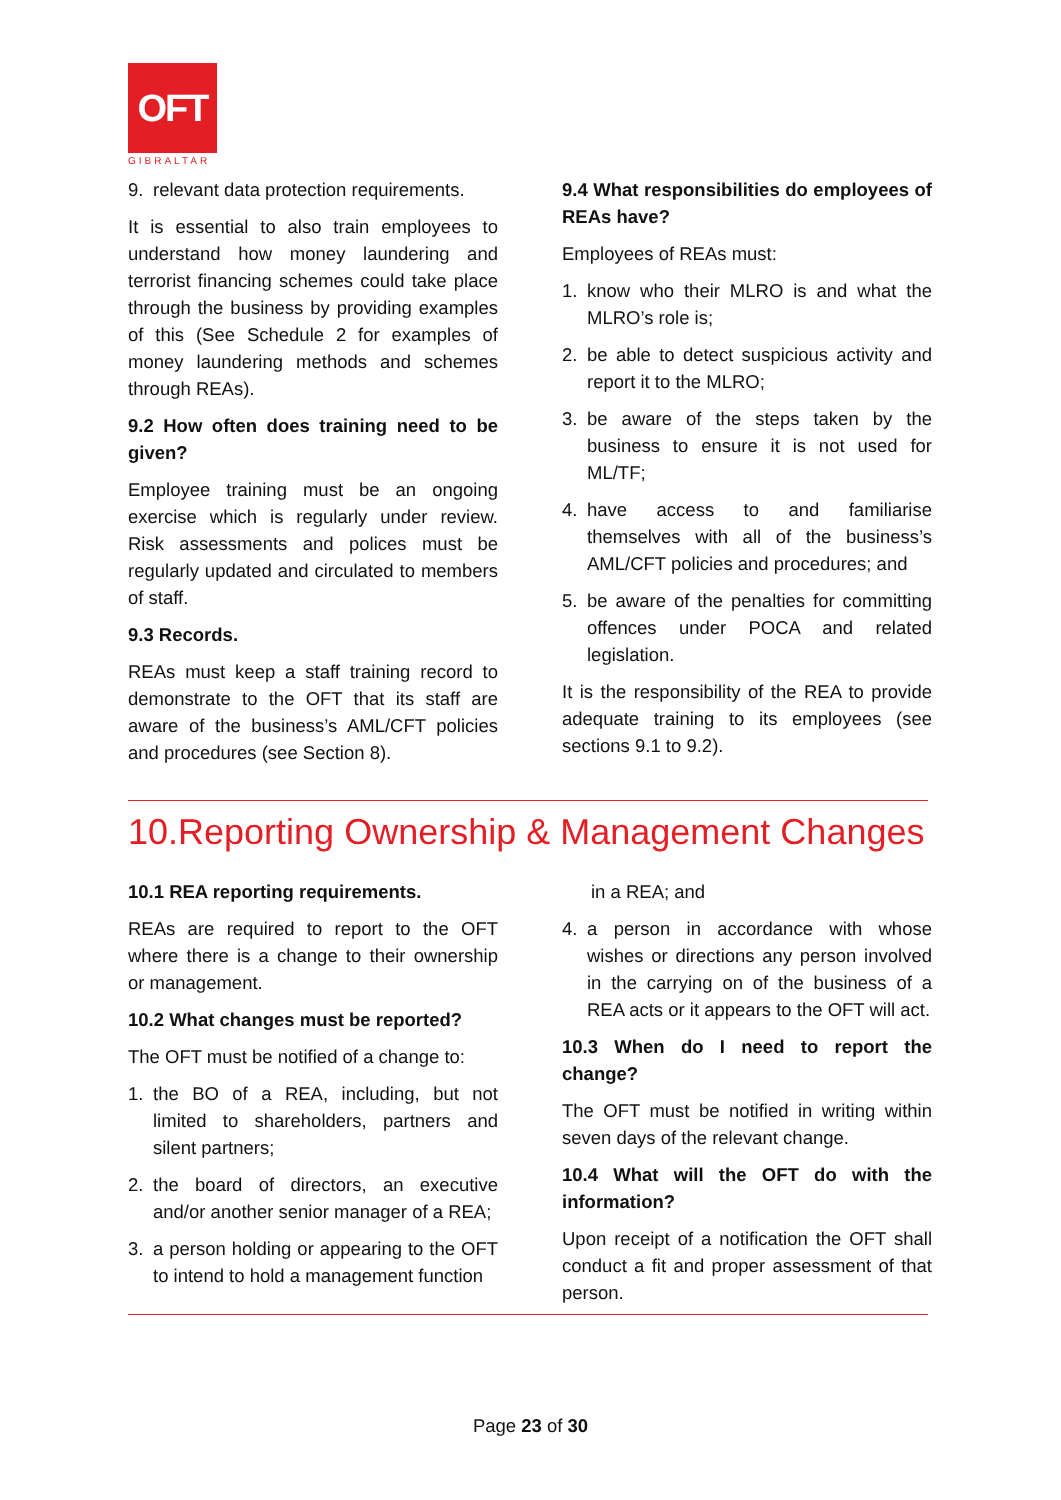OFT
GIBRALTAR
9. relevant data protection requirements.
It is essential to also train employees to understand how money laundering and terrorist financing schemes could take place through the business by providing examples of this (See Schedule 2 for examples of money laundering methods and schemes through REAs).
9.2 How often does training need to be given?
Employee training must be an ongoing exercise which is regularly under review. Risk assessments and polices must be regularly updated and circulated to members of staff.
9.3 Records.
REAs must keep a staff training record to demonstrate to the OFT that its staff are aware of the business’s AML/CFT policies and procedures (see Section 8).
9.4 What responsibilities do employees of REAs have?
Employees of REAs must:
1. know who their MLRO is and what the MLRO’s role is;
2. be able to detect suspicious activity and report it to the MLRO;
3. be aware of the steps taken by the business to ensure it is not used for ML/TF;
4. have access to and familiarise themselves with all of the business’s AML/CFT policies and procedures; and
5. be aware of the penalties for committing offences under POCA and related legislation.
It is the responsibility of the REA to provide adequate training to its employees (see sections 9.1 to 9.2).
10.Reporting Ownership & Management Changes
10.1 REA reporting requirements.
REAs are required to report to the OFT where there is a change to their ownership or management.
10.2 What changes must be reported?
The OFT must be notified of a change to:
1. the BO of a REA, including, but not limited to shareholders, partners and silent partners;
2. the board of directors, an executive and/or another senior manager of a REA;
3. a person holding or appearing to the OFT to intend to hold a management function
in a REA; and
4. a person in accordance with whose wishes or directions any person involved in the carrying on of the business of a REA acts or it appears to the OFT will act.
10.3 When do I need to report the change?
The OFT must be notified in writing within seven days of the relevant change.
10.4 What will the OFT do with the information?
Upon receipt of a notification the OFT shall conduct a fit and proper assessment of that person.
Page 23 of 30